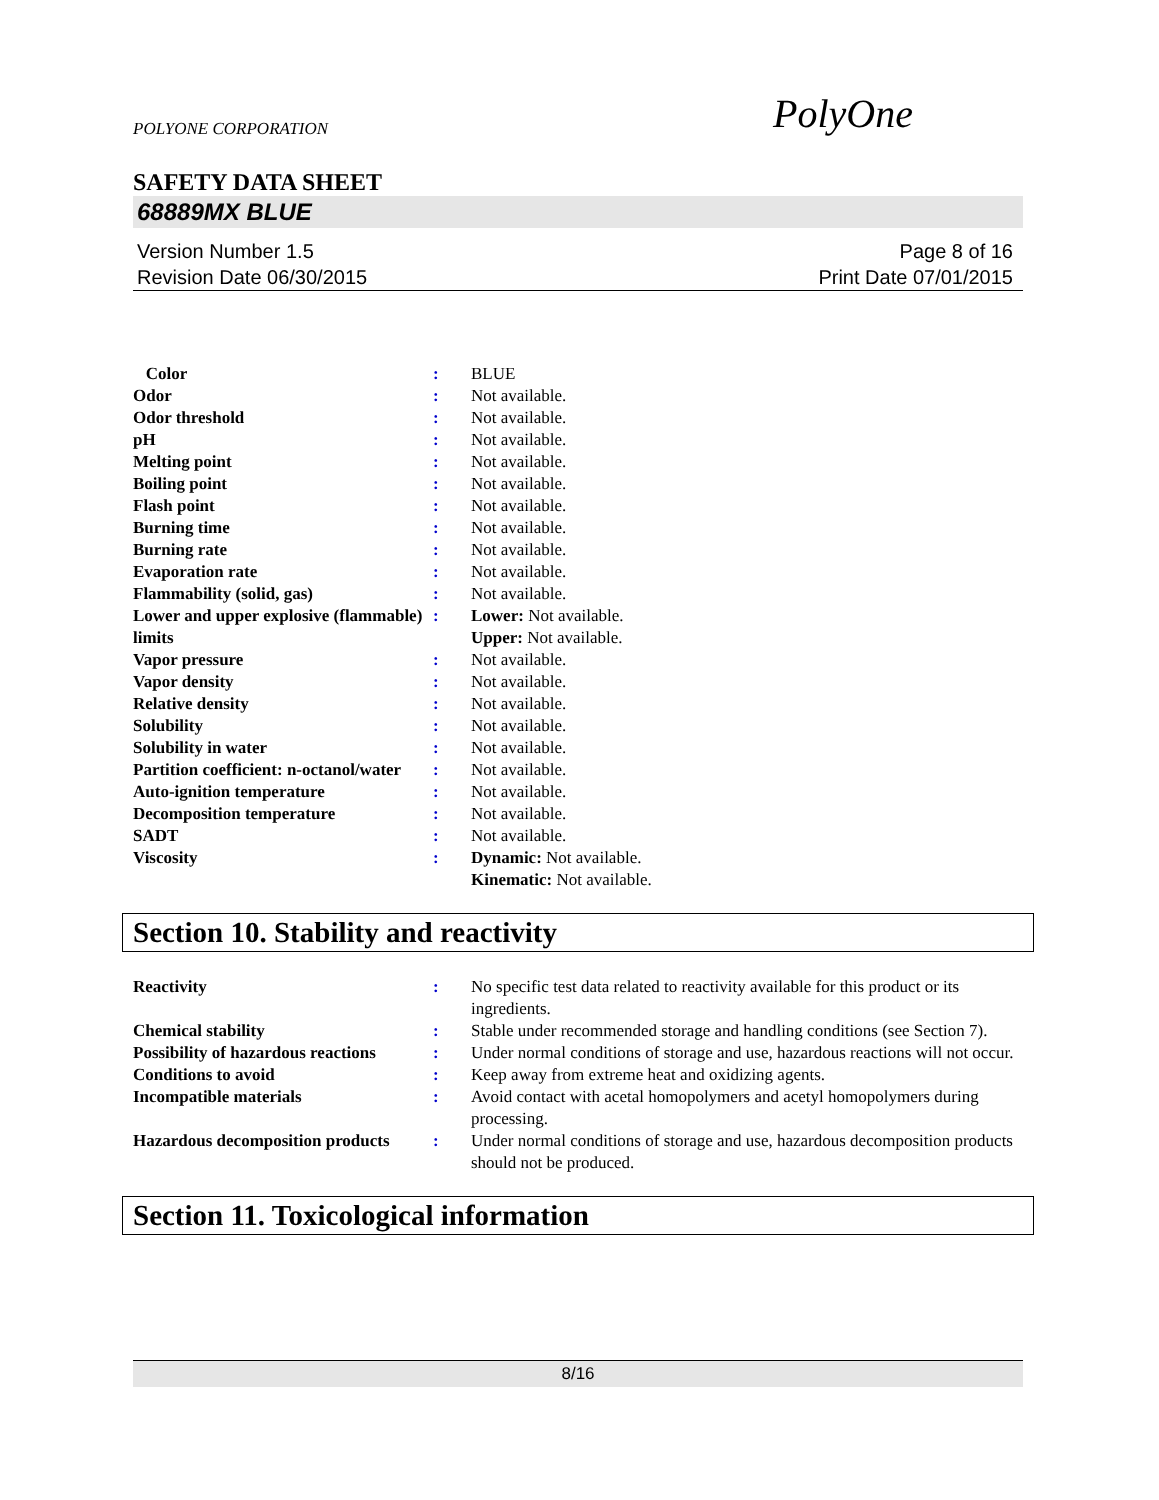PolyOne
POLYONE CORPORATION
SAFETY DATA SHEET
68889MX BLUE
Version Number 1.5
Revision Date 06/30/2015
Page 8 of 16
Print Date 07/01/2015
| Color | : | BLUE |
| Odor | : | Not available. |
| Odor threshold | : | Not available. |
| pH | : | Not available. |
| Melting point | : | Not available. |
| Boiling point | : | Not available. |
| Flash point | : | Not available. |
| Burning time | : | Not available. |
| Burning rate | : | Not available. |
| Evaporation rate | : | Not available. |
| Flammability (solid, gas) | : | Not available. |
| Lower and upper explosive (flammable) limits | : | Lower: Not available. Upper: Not available. |
| Vapor pressure | : | Not available. |
| Vapor density | : | Not available. |
| Relative density | : | Not available. |
| Solubility | : | Not available. |
| Solubility in water | : | Not available. |
| Partition coefficient: n-octanol/water | : | Not available. |
| Auto-ignition temperature | : | Not available. |
| Decomposition temperature | : | Not available. |
| SADT | : | Not available. |
| Viscosity | : | Dynamic: Not available. Kinematic: Not available. |
Section 10. Stability and reactivity
| Reactivity | : | No specific test data related to reactivity available for this product or its ingredients. |
| Chemical stability | : | Stable under recommended storage and handling conditions (see Section 7). |
| Possibility of hazardous reactions | : | Under normal conditions of storage and use, hazardous reactions will not occur. |
| Conditions to avoid | : | Keep away from extreme heat and oxidizing agents. |
| Incompatible materials | : | Avoid contact with acetal homopolymers and acetyl homopolymers during processing. |
| Hazardous decomposition products | : | Under normal conditions of storage and use, hazardous decomposition products should not be produced. |
Section 11. Toxicological information
8/16